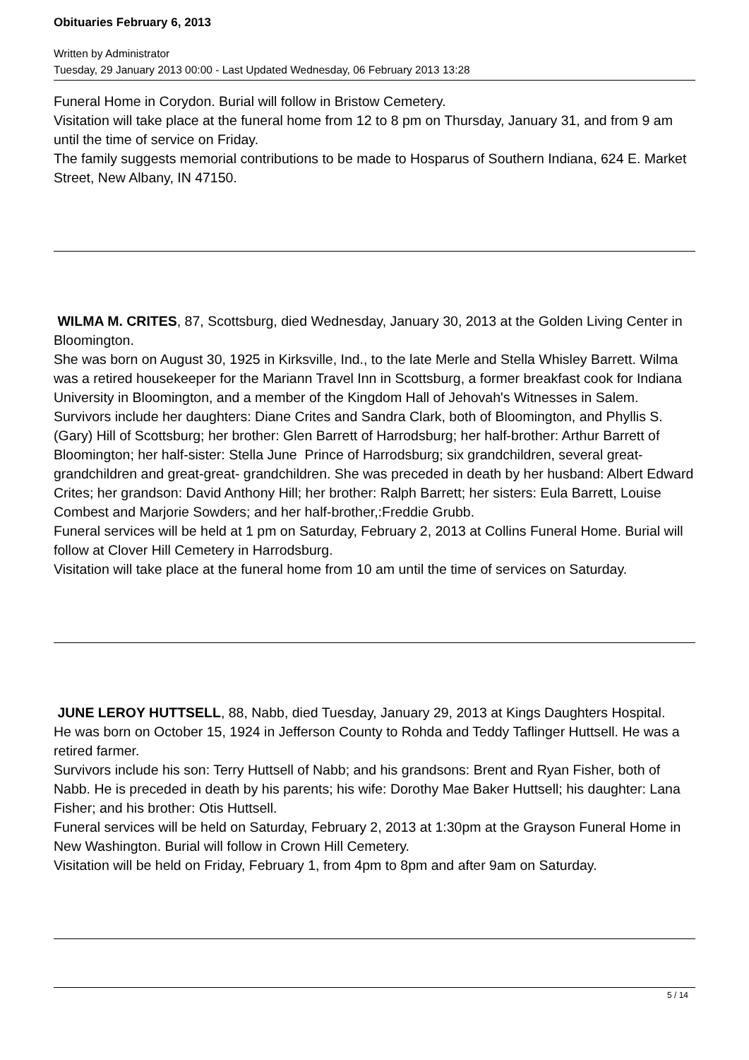Obituaries February 6, 2013
Written by Administrator
Tuesday, 29 January 2013 00:00 - Last Updated Wednesday, 06 February 2013 13:28
Funeral Home in Corydon. Burial will follow in Bristow Cemetery.
Visitation will take place at the funeral home from 12 to 8 pm on Thursday, January 31, and from 9 am until the time of service on Friday.
The family suggests memorial contributions to be made to Hosparus of Southern Indiana, 624 E. Market Street, New Albany, IN 47150.
WILMA M. CRITES, 87, Scottsburg, died Wednesday, January 30, 2013 at the Golden Living Center in Bloomington.
She was born on August 30, 1925 in Kirksville, Ind., to the late Merle and Stella Whisley Barrett. Wilma was a retired housekeeper for the Mariann Travel Inn in Scottsburg, a former breakfast cook for Indiana University in Bloomington, and a member of the Kingdom Hall of Jehovah's Witnesses in Salem.
Survivors include her daughters: Diane Crites and Sandra Clark, both of Bloomington, and Phyllis S. (Gary) Hill of Scottsburg; her brother: Glen Barrett of Harrodsburg; her half-brother: Arthur Barrett of Bloomington; her half-sister: Stella June Prince of Harrodsburg; six grandchildren, several great-grandchildren and great-great- grandchildren. She was preceded in death by her husband: Albert Edward Crites; her grandson: David Anthony Hill; her brother: Ralph Barrett; her sisters: Eula Barrett, Louise Combest and Marjorie Sowders; and her half-brother,:Freddie Grubb.
Funeral services will be held at 1 pm on Saturday, February 2, 2013 at Collins Funeral Home. Burial will follow at Clover Hill Cemetery in Harrodsburg.
Visitation will take place at the funeral home from 10 am until the time of services on Saturday.
JUNE LEROY HUTTSELL, 88, Nabb, died Tuesday, January 29, 2013 at Kings Daughters Hospital.
He was born on October 15, 1924 in Jefferson County to Rohda and Teddy Taflinger Huttsell. He was a retired farmer.
Survivors include his son: Terry Huttsell of Nabb; and his grandsons: Brent and Ryan Fisher, both of Nabb. He is preceded in death by his parents; his wife: Dorothy Mae Baker Huttsell; his daughter: Lana Fisher; and his brother: Otis Huttsell.
Funeral services will be held on Saturday, February 2, 2013 at 1:30pm at the Grayson Funeral Home in New Washington. Burial will follow in Crown Hill Cemetery.
Visitation will be held on Friday, February 1, from 4pm to 8pm and after 9am on Saturday.
5 / 14